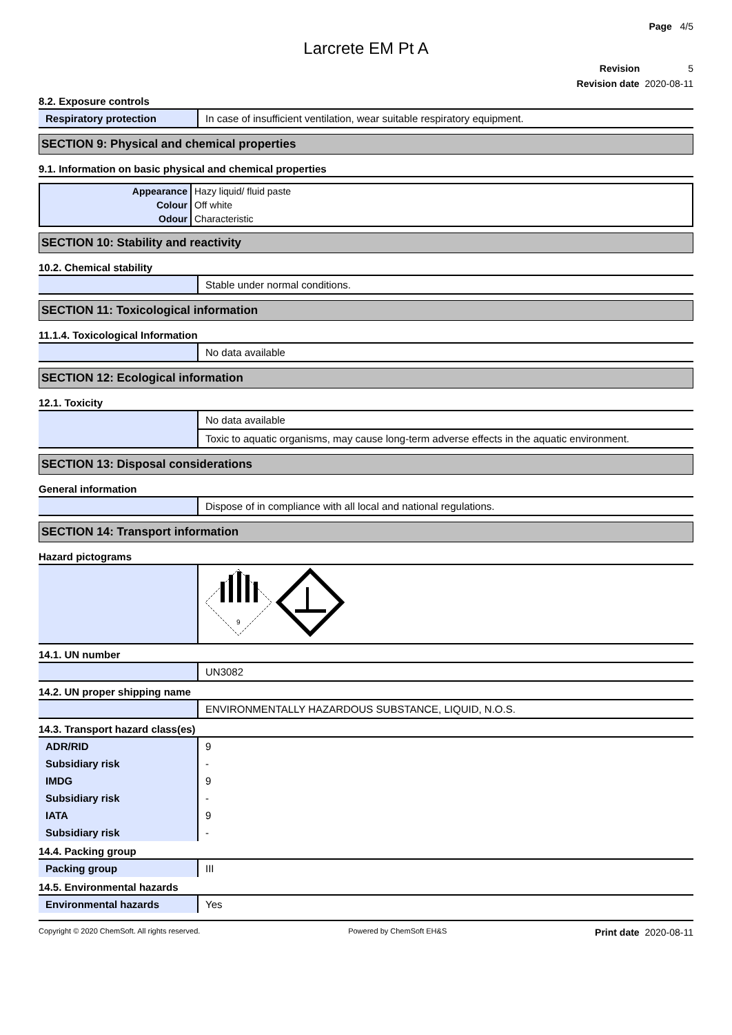Page 4/5
Larcrete EM Pt A
Revision 5
Revision date 2020-08-11
8.2. Exposure controls
| Respiratory protection | In case of insufficient ventilation, wear suitable respiratory equipment. |
SECTION 9: Physical and chemical properties
9.1. Information on basic physical and chemical properties
| Appearance | Hazy liquid/ fluid paste |
| Colour | Off white |
| Odour | Characteristic |
SECTION 10: Stability and reactivity
10.2. Chemical stability
| | Stable under normal conditions. |
SECTION 11: Toxicological information
11.1.4. Toxicological Information
| | No data available |
SECTION 12: Ecological information
12.1. Toxicity
| | No data available |
| | Toxic to aquatic organisms, may cause long-term adverse effects in the aquatic environment. |
SECTION 13: Disposal considerations
General information
| | Dispose of in compliance with all local and national regulations. |
SECTION 14: Transport information
Hazard pictograms
| | 9 |
14.1. UN number
| | UN3082 |
14.2. UN proper shipping name
| | ENVIRONMENTALLY HAZARDOUS SUBSTANCE, LIQUID, N.O.S. |
14.3. Transport hazard class(es)
| ADR/RID | 9 |
| Subsidiary risk | - |
| IMDG | 9 |
| Subsidiary risk | - |
| IATA | 9 |
| Subsidiary risk | - |
14.4. Packing group
| Packing group | III |
14.5. Environmental hazards
| Environmental hazards | Yes |
Copyright © 2020 ChemSoft. All rights reserved. Powered by ChemSoft EH&S Print date 2020-08-11